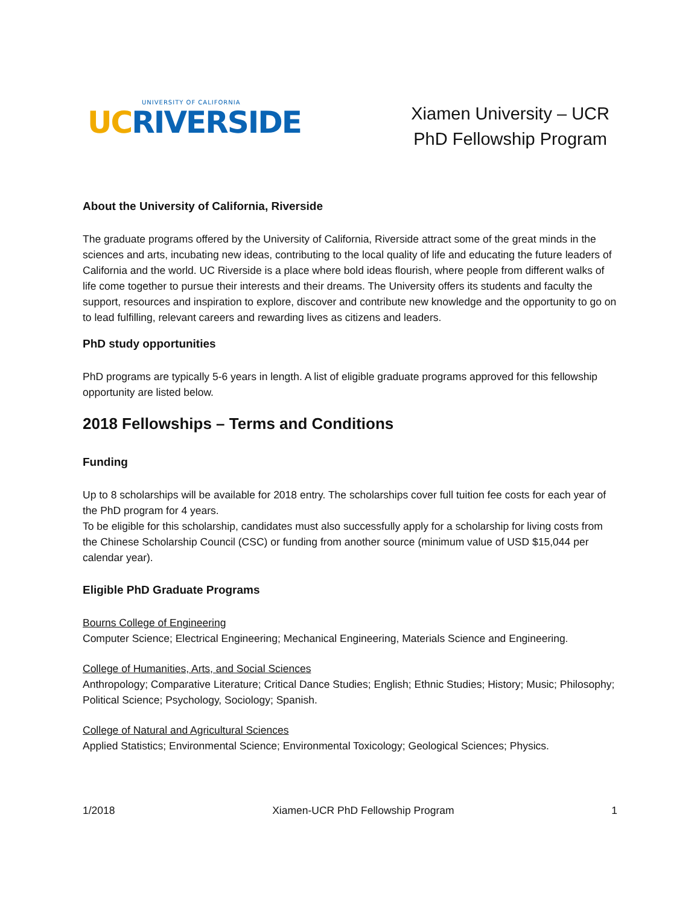UNIVERSITY OF CALIFORNIA
UC RIVERSIDE
Xiamen University – UCR
PhD Fellowship Program
About the University of California, Riverside
The graduate programs offered by the University of California, Riverside attract some of the great minds in the sciences and arts, incubating new ideas, contributing to the local quality of life and educating the future leaders of California and the world. UC Riverside is a place where bold ideas flourish, where people from different walks of life come together to pursue their interests and their dreams. The University offers its students and faculty the support, resources and inspiration to explore, discover and contribute new knowledge and the opportunity to go on to lead fulfilling, relevant careers and rewarding lives as citizens and leaders.
PhD study opportunities
PhD programs are typically 5-6 years in length. A list of eligible graduate programs approved for this fellowship opportunity are listed below.
2018 Fellowships – Terms and Conditions
Funding
Up to 8 scholarships will be available for 2018 entry. The scholarships cover full tuition fee costs for each year of the PhD program for 4 years.
To be eligible for this scholarship, candidates must also successfully apply for a scholarship for living costs from the Chinese Scholarship Council (CSC) or funding from another source (minimum value of USD $15,044 per calendar year).
Eligible PhD Graduate Programs
Bourns College of Engineering
Computer Science; Electrical Engineering; Mechanical Engineering, Materials Science and Engineering.
College of Humanities, Arts, and Social Sciences
Anthropology; Comparative Literature; Critical Dance Studies; English; Ethnic Studies; History; Music; Philosophy; Political Science; Psychology, Sociology; Spanish.
College of Natural and Agricultural Sciences
Applied Statistics; Environmental Science; Environmental Toxicology; Geological Sciences; Physics.
1/2018 Xiamen-UCR PhD Fellowship Program 1